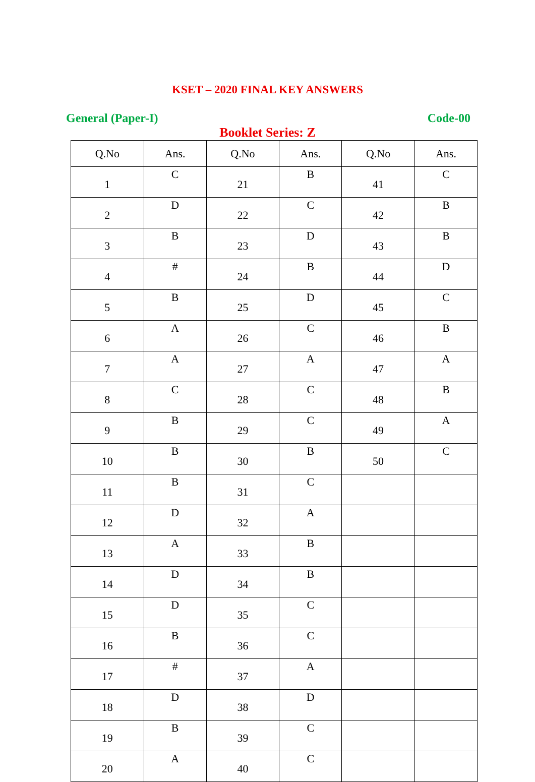KSET – 2020 FINAL KEY ANSWERS
General (Paper-I) Code-00
Booklet Series: Z
| Q.No | Ans. | Q.No | Ans. | Q.No | Ans. |
| --- | --- | --- | --- | --- | --- |
| 1 | C | 21 | B | 41 | C |
| 2 | D | 22 | C | 42 | B |
| 3 | B | 23 | D | 43 | B |
| 4 | # | 24 | B | 44 | D |
| 5 | B | 25 | D | 45 | C |
| 6 | A | 26 | C | 46 | B |
| 7 | A | 27 | A | 47 | A |
| 8 | C | 28 | C | 48 | B |
| 9 | B | 29 | C | 49 | A |
| 10 | B | 30 | B | 50 | C |
| 11 | B | 31 | C | | |
| 12 | D | 32 | A | | |
| 13 | A | 33 | B | | |
| 14 | D | 34 | B | | |
| 15 | D | 35 | C | | |
| 16 | B | 36 | C | | |
| 17 | # | 37 | A | | |
| 18 | D | 38 | D | | |
| 19 | B | 39 | C | | |
| 20 | A | 40 | C | | |